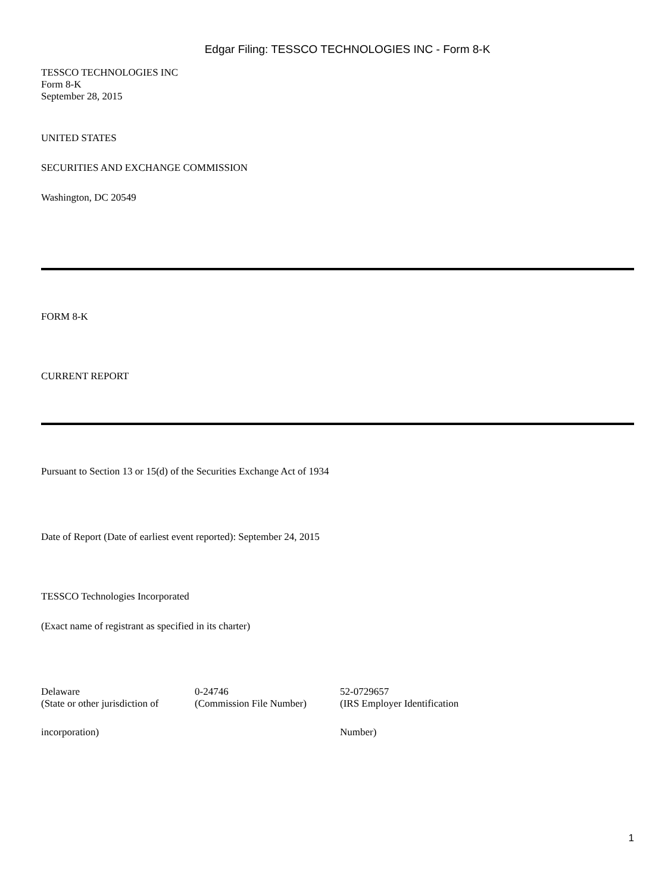Edgar Filing: TESSCO TECHNOLOGIES INC - Form 8-K
TESSCO TECHNOLOGIES INC
Form 8-K
September 28, 2015
UNITED STATES
SECURITIES AND EXCHANGE COMMISSION
Washington, DC 20549
FORM 8-K
CURRENT REPORT
Pursuant to Section 13 or 15(d) of the Securities Exchange Act of 1934
Date of Report (Date of earliest event reported): September 24, 2015
TESSCO Technologies Incorporated
(Exact name of registrant as specified in its charter)
| Delaware | 0-24746 | 52-0729657 |
| (State or other jurisdiction of | (Commission File Number) | (IRS Employer Identification |
| incorporation) | | Number) |
1